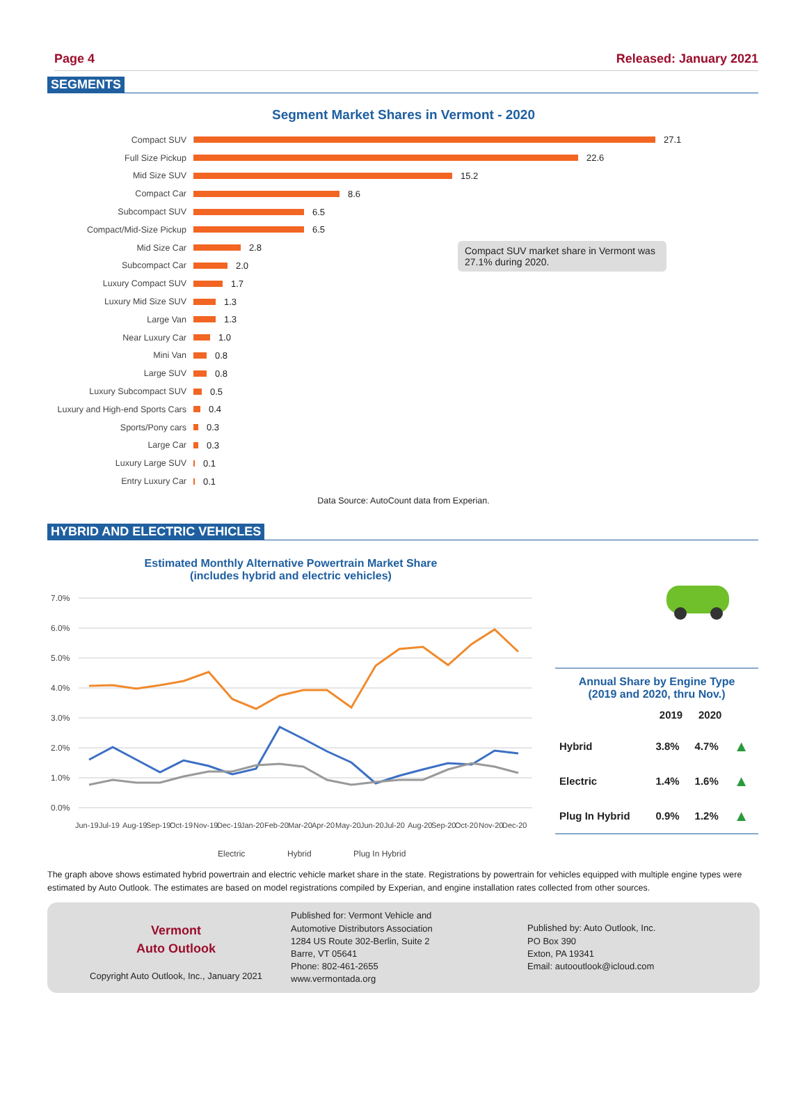Page 4 Released: January 2021
SEGMENTS
Segment Market Shares in Vermont - 2020
Compact SUV 27.1
Full Size Pickup 22.6
Mid Size SUV 15.2
Compact Car 8.6
Subcompact SUV 6.5
Compact/Mid-Size Pickup 6.5
Mid Size Car 2.8
Subcompact Car 2.0
Luxury Compact SUV 1.7
Luxury Mid Size SUV 1.3
Large Van 1.3
Near Luxury Car 1.0
Mini Van 0.8
Large SUV 0.8
Luxury Subcompact SUV 0.5
Luxury and High-end Sports Cars 0.4
Sports/Pony cars 0.3
Large Car 0.3
Luxury Large SUV 0.1
Entry Luxury Car 0.1
Compact SUV market share in Vermont was 27.1% during 2020.
Data Source: AutoCount data from Experian.
HYBRID AND ELECTRIC VEHICLES
Estimated Monthly Alternative Powertrain Market Share
(includes hybrid and electric vehicles)
7.0%
6.0%
5.0%
4.0%
3.0%
2.0%
1.0%
0.0%
Jun-19
Jul-19
Aug-19
Sep-19
Oct-19
Nov-19
Dec-19
Jan-20
Feb-20
Mar-20
Apr-20
May-20
Jun-20
Jul-20
Aug-20
Sep-20
Oct-20
Nov-20
Dec-20
Electric
Hybrid
Plug In Hybrid
Annual Share by Engine Type
(2019 and 2020, thru Nov.)
| | 2019 | 2020 | |
| --- | --- | --- | --- |
| Hybrid | 3.8% | 4.7% | ▲ |
| Electric | 1.4% | 1.6% | ▲ |
| Plug In Hybrid | 0.9% | 1.2% | ▲ |
The graph above shows estimated hybrid powertrain and electric vehicle market share in the state. Registrations by powertrain for vehicles equipped with multiple engine types were estimated by Auto Outlook. The estimates are based on model registrations compiled by Experian, and engine installation rates collected from other sources.
Vermont
Auto Outlook
Copyright Auto Outlook, Inc., January 2021
Published for: Vermont Vehicle and
Automotive Distributors Association
1284 US Route 302-Berlin, Suite 2
Barre, VT 05641
Phone: 802-461-2655
www.vermontada.org
Published by: Auto Outlook, Inc.
PO Box 390
Exton, PA 19341
Email: autooutlook@icloud.com